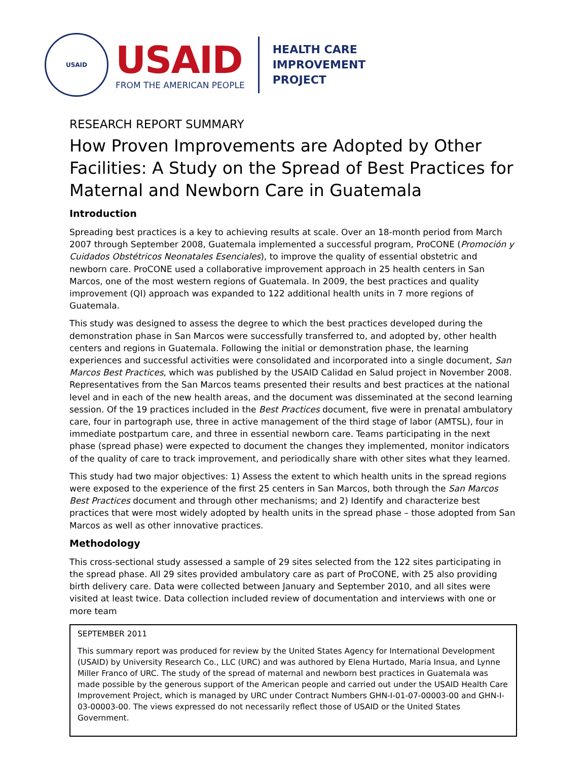USAID
USAID
FROM THE AMERICAN PEOPLE
HEALTH CARE
IMPROVEMENT
PROJECT
RESEARCH REPORT SUMMARY
How Proven Improvements are Adopted by Other Facilities: A Study on the Spread of Best Practices for Maternal and Newborn Care in Guatemala
Introduction
Spreading best practices is a key to achieving results at scale. Over an 18-month period from March 2007 through September 2008, Guatemala implemented a successful program, ProCONE (Promoción y Cuidados Obstétricos Neonatales Esenciales), to improve the quality of essential obstetric and newborn care. ProCONE used a collaborative improvement approach in 25 health centers in San Marcos, one of the most western regions of Guatemala. In 2009, the best practices and quality improvement (QI) approach was expanded to 122 additional health units in 7 more regions of Guatemala.
This study was designed to assess the degree to which the best practices developed during the demonstration phase in San Marcos were successfully transferred to, and adopted by, other health centers and regions in Guatemala. Following the initial or demonstration phase, the learning experiences and successful activities were consolidated and incorporated into a single document, San Marcos Best Practices, which was published by the USAID Calidad en Salud project in November 2008. Representatives from the San Marcos teams presented their results and best practices at the national level and in each of the new health areas, and the document was disseminated at the second learning session. Of the 19 practices included in the Best Practices document, five were in prenatal ambulatory care, four in partograph use, three in active management of the third stage of labor (AMTSL), four in immediate postpartum care, and three in essential newborn care. Teams participating in the next phase (spread phase) were expected to document the changes they implemented, monitor indicators of the quality of care to track improvement, and periodically share with other sites what they learned.
This study had two major objectives: 1) Assess the extent to which health units in the spread regions were exposed to the experience of the first 25 centers in San Marcos, both through the San Marcos Best Practices document and through other mechanisms; and 2) Identify and characterize best practices that were most widely adopted by health units in the spread phase – those adopted from San Marcos as well as other innovative practices.
Methodology
This cross-sectional study assessed a sample of 29 sites selected from the 122 sites participating in the spread phase. All 29 sites provided ambulatory care as part of ProCONE, with 25 also providing birth delivery care. Data were collected between January and September 2010, and all sites were visited at least twice. Data collection included review of documentation and interviews with one or more team
SEPTEMBER 2011
This summary report was produced for review by the United States Agency for International Development (USAID) by University Research Co., LLC (URC) and was authored by Elena Hurtado, Maria Insua, and Lynne Miller Franco of URC. The study of the spread of maternal and newborn best practices in Guatemala was made possible by the generous support of the American people and carried out under the USAID Health Care Improvement Project, which is managed by URC under Contract Numbers GHN-I-01-07-00003-00 and GHN-I-03-00003-00. The views expressed do not necessarily reflect those of USAID or the United States Government.